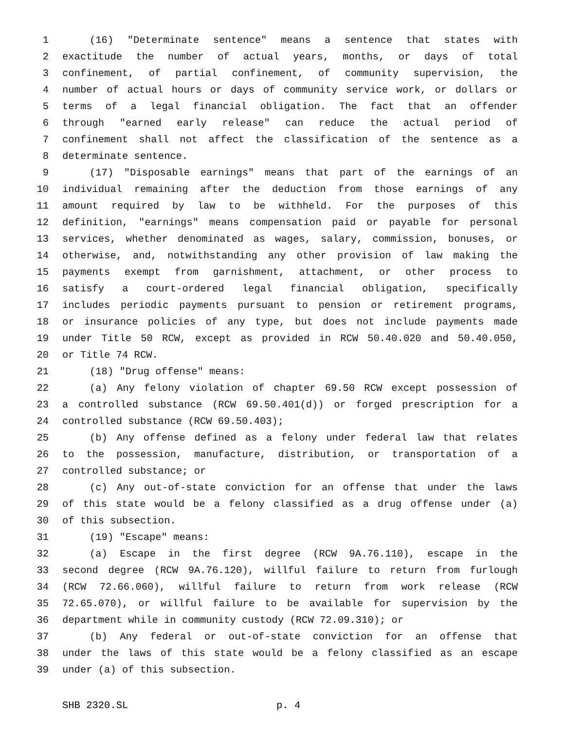1 (16) "Determinate sentence" means a sentence that states with
2 exactitude the number of actual years, months, or days of total
3 confinement, of partial confinement, of community supervision, the
4 number of actual hours or days of community service work, or dollars or
5 terms of a legal financial obligation. The fact that an offender
6 through "earned early release" can reduce the actual period of
7 confinement shall not affect the classification of the sentence as a
8 determinate sentence.
9 (17) "Disposable earnings" means that part of the earnings of an
10 individual remaining after the deduction from those earnings of any
11 amount required by law to be withheld. For the purposes of this
12 definition, "earnings" means compensation paid or payable for personal
13 services, whether denominated as wages, salary, commission, bonuses, or
14 otherwise, and, notwithstanding any other provision of law making the
15 payments exempt from garnishment, attachment, or other process to
16 satisfy a court-ordered legal financial obligation, specifically
17 includes periodic payments pursuant to pension or retirement programs,
18 or insurance policies of any type, but does not include payments made
19 under Title 50 RCW, except as provided in RCW 50.40.020 and 50.40.050,
20 or Title 74 RCW.
21 (18) "Drug offense" means:
22 (a) Any felony violation of chapter 69.50 RCW except possession of
23 a controlled substance (RCW 69.50.401(d)) or forged prescription for a
24 controlled substance (RCW 69.50.403);
25 (b) Any offense defined as a felony under federal law that relates
26 to the possession, manufacture, distribution, or transportation of a
27 controlled substance; or
28 (c) Any out-of-state conviction for an offense that under the laws
29 of this state would be a felony classified as a drug offense under (a)
30 of this subsection.
31 (19) "Escape" means:
32 (a) Escape in the first degree (RCW 9A.76.110), escape in the
33 second degree (RCW 9A.76.120), willful failure to return from furlough
34 (RCW 72.66.060), willful failure to return from work release (RCW
35 72.65.070), or willful failure to be available for supervision by the
36 department while in community custody (RCW 72.09.310); or
37 (b) Any federal or out-of-state conviction for an offense that
38 under the laws of this state would be a felony classified as an escape
39 under (a) of this subsection.
SHB 2320.SL p. 4